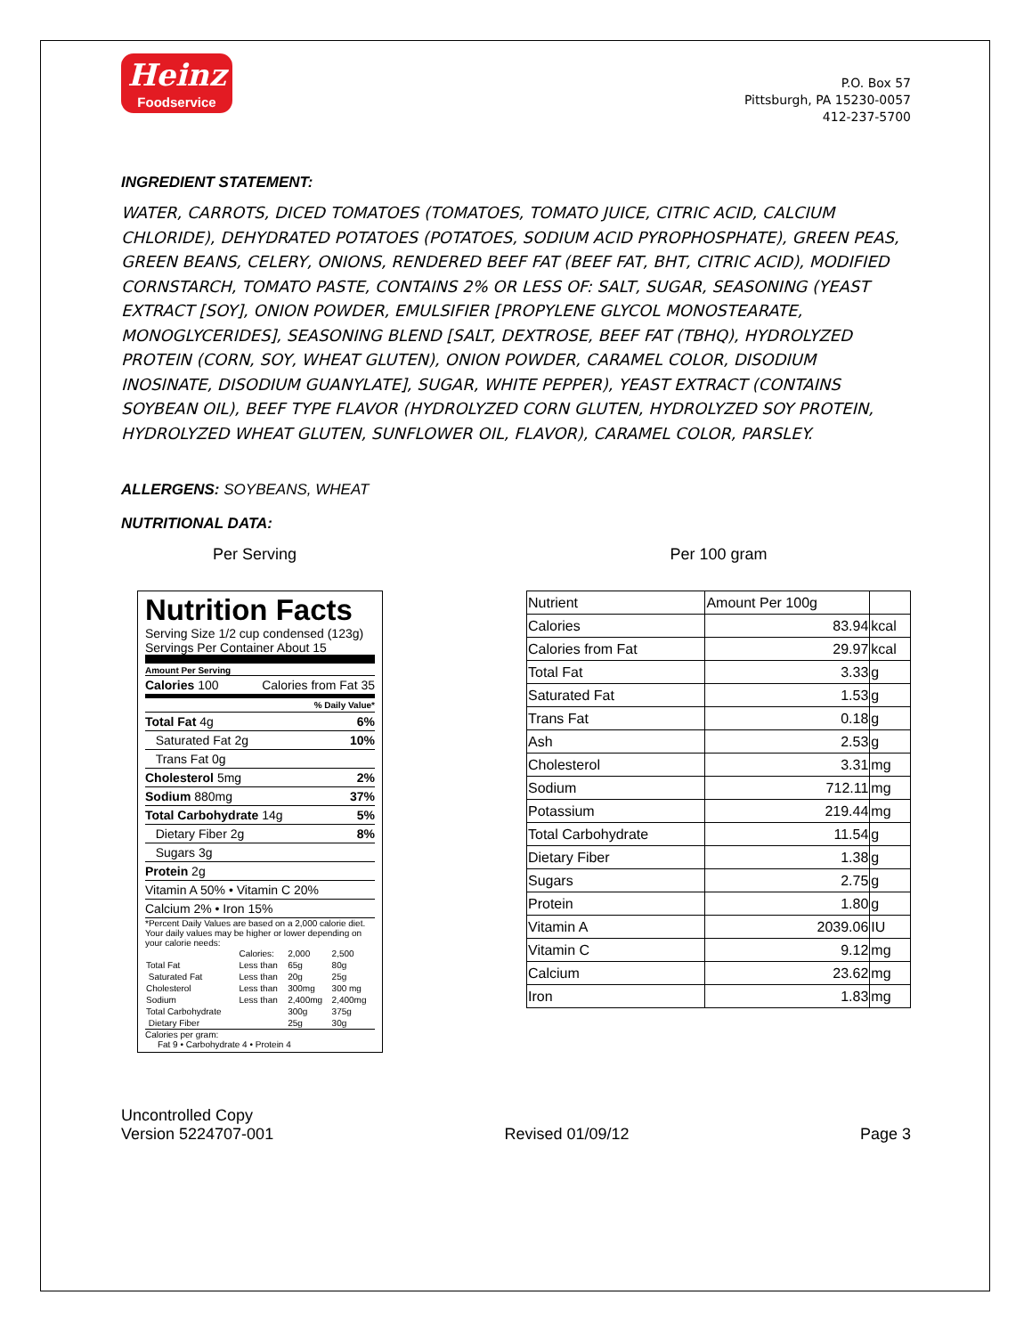Heinz
Foodservice
P.O. Box 57
Pittsburgh, PA 15230-0057
412-237-5700
INGREDIENT STATEMENT:
WATER, CARROTS, DICED TOMATOES (TOMATOES, TOMATO JUICE, CITRIC ACID, CALCIUM CHLORIDE), DEHYDRATED POTATOES (POTATOES, SODIUM ACID PYROPHOSPHATE), GREEN PEAS, GREEN BEANS, CELERY, ONIONS, RENDERED BEEF FAT (BEEF FAT, BHT, CITRIC ACID), MODIFIED CORNSTARCH, TOMATO PASTE, CONTAINS 2% OR LESS OF: SALT, SUGAR, SEASONING (YEAST EXTRACT [SOY], ONION POWDER, EMULSIFIER [PROPYLENE GLYCOL MONOSTEARATE, MONOGLYCERIDES], SEASONING BLEND [SALT, DEXTROSE, BEEF FAT (TBHQ), HYDROLYZED PROTEIN (CORN, SOY, WHEAT GLUTEN), ONION POWDER, CARAMEL COLOR, DISODIUM INOSINATE, DISODIUM GUANYLATE], SUGAR, WHITE PEPPER), YEAST EXTRACT (CONTAINS SOYBEAN OIL), BEEF TYPE FLAVOR (HYDROLYZED CORN GLUTEN, HYDROLYZED SOY PROTEIN, HYDROLYZED WHEAT GLUTEN, SUNFLOWER OIL, FLAVOR), CARAMEL COLOR, PARSLEY.
ALLERGENS: SOYBEANS, WHEAT
NUTRITIONAL DATA:
Per Serving
Nutrition Facts
Serving Size 1/2 cup condensed (123g)
Servings Per Container About 15
Amount Per Serving
Calories 100 Calories from Fat 35
% Daily Value*
Total Fat 4g 6%
Saturated Fat 2g 10%
Trans Fat 0g
Cholesterol 5mg 2%
Sodium 880mg 37%
Total Carbohydrate 14g 5%
Dietary Fiber 2g 8%
Sugars 3g
Protein 2g
Vitamin A 50% • Vitamin C 20%
Calcium 2% • Iron 15%
*Percent Daily Values are based on a 2,000 calorie diet. Your daily values may be higher or lower depending on your calorie needs:
| | Calories: | 2,000 | 2,500 |
| Total Fat | Less than | 65g | 80g |
| Saturated Fat | Less than | 20g | 25g |
| Cholesterol | Less than | 300mg | 300 mg |
| Sodium | Less than | 2,400mg | 2,400mg |
| Total Carbohydrate | | 300g | 375g |
| Dietary Fiber | | 25g | 30g |
Calories per gram:
Fat 9 • Carbohydrate 4 • Protein 4
Per 100 gram
| Nutrient | Amount Per 100g | |
| Calories | 83.94 | kcal |
| Calories from Fat | 29.97 | kcal |
| Total Fat | 3.33 | g |
| Saturated Fat | 1.53 | g |
| Trans Fat | 0.18 | g |
| Ash | 2.53 | g |
| Cholesterol | 3.31 | mg |
| Sodium | 712.11 | mg |
| Potassium | 219.44 | mg |
| Total Carbohydrate | 11.54 | g |
| Dietary Fiber | 1.38 | g |
| Sugars | 2.75 | g |
| Protein | 1.80 | g |
| Vitamin A | 2039.06 | IU |
| Vitamin C | 9.12 | mg |
| Calcium | 23.62 | mg |
| Iron | 1.83 | mg |
Uncontrolled Copy
Version 5224707-001
Revised 01/09/12
Page 3